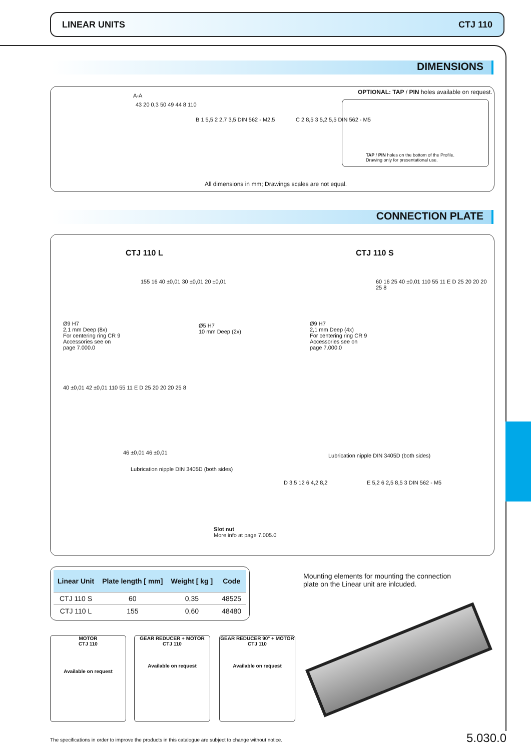LINEAR UNITS CTJ 110
DIMENSIONS
A-A
43 20 0,3 50 49 44 8 110
B 1 5,5 2 2,7 3,5 DIN 562 - M2,5
C 2 8,5 3 5,2 5,5 DIN 562 - M5
OPTIONAL: TAP / PIN holes available on request.
TAP / PIN holes on the bottom of the Profile.
Drawing only for presentational use.
All dimensions in mm; Drawings scales are not equal.
CONNECTION PLATE
CTJ 110 L CTJ 110 S
Ø9 H7
2,1 mm Deep (8x)
For centering ring CR 9
Accessories see on
page 7.000.0
155 16 40 ±0,01 30 ±0,01 20 ±0,01
Ø5 H7
10 mm Deep (2x)
40 ±0,01 42 ±0,01 110 55 11 E D 25 20 20 20 25 8
46 ±0,01 46 ±0,01
Lubrication nipple DIN 3405D (both sides)
Ø9 H7
2,1 mm Deep (4x)
For centering ring CR 9
Accessories see on
page 7.000.0
60 16 25 40 ±0,01 110 55 11 E D 25 20 20 20 25 8
Lubrication nipple DIN 3405D (both sides)
D 3,5 12 6 4,2 8,2 E 5,2 6 2,5 8,5 3 DIN 562 - M5
Slot nut
More info at page 7.005.0
| Linear Unit | Plate length [ mm] | Weight [ kg ] | Code |
| --- | --- | --- | --- |
| CTJ 110 S | 60 | 0,35 | 48525 |
| CTJ 110 L | 155 | 0,60 | 48480 |
Mounting elements for mounting the connection plate on the Linear unit are inlcuded.
MOTOR
CTJ 110
Available on request
GEAR REDUCER + MOTOR
CTJ 110
Available on request
GEAR REDUCER 90° + MOTOR
CTJ 110
Available on request
The specifications in order to improve the products in this catalogue are subject to change without notice.
5.030.0